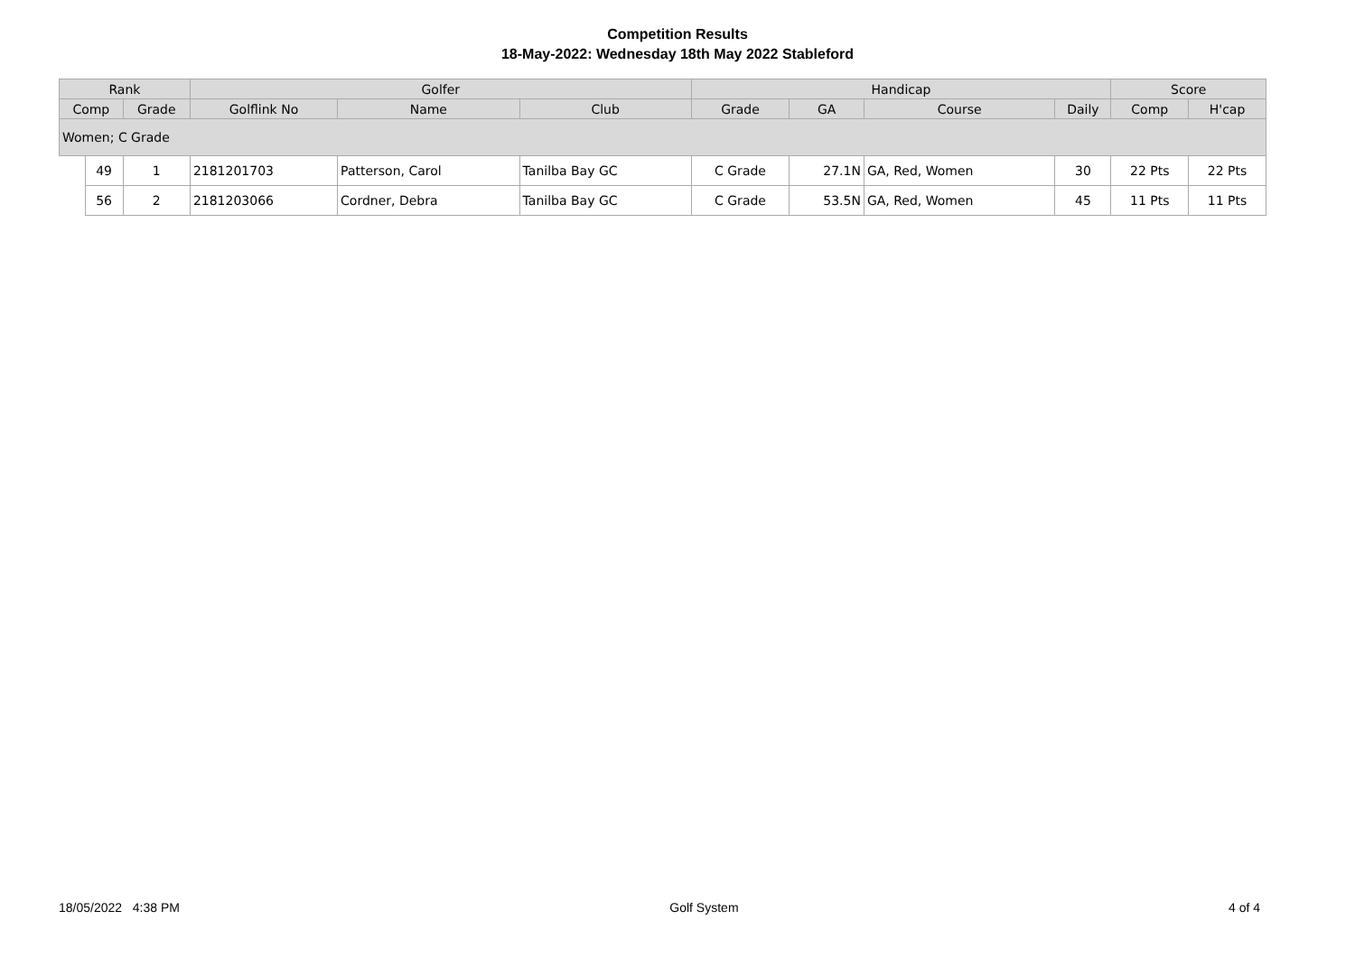Competition Results
18-May-2022: Wednesday 18th May 2022 Stableford
| Rank | | | Golfer | | | Handicap | | | | Score | |
| --- | --- | --- | --- | --- | --- | --- | --- | --- | --- | --- | --- |
| Comp | | Grade | Golflink No | Name | Club | Grade | GA | Course | Daily | Comp | H'cap |
| Women; C Grade | | | | | | | | | | | |
| | 49 | 1 | 2181201703 | Patterson, Carol | Tanilba Bay GC | C Grade | 27.1N | GA, Red, Women | 30 | 22 Pts | 22 Pts |
| | 56 | 2 | 2181203066 | Cordner, Debra | Tanilba Bay GC | C Grade | 53.5N | GA, Red, Women | 45 | 11 Pts | 11 Pts |
18/05/2022 4:38 PM Golf System 4 of 4